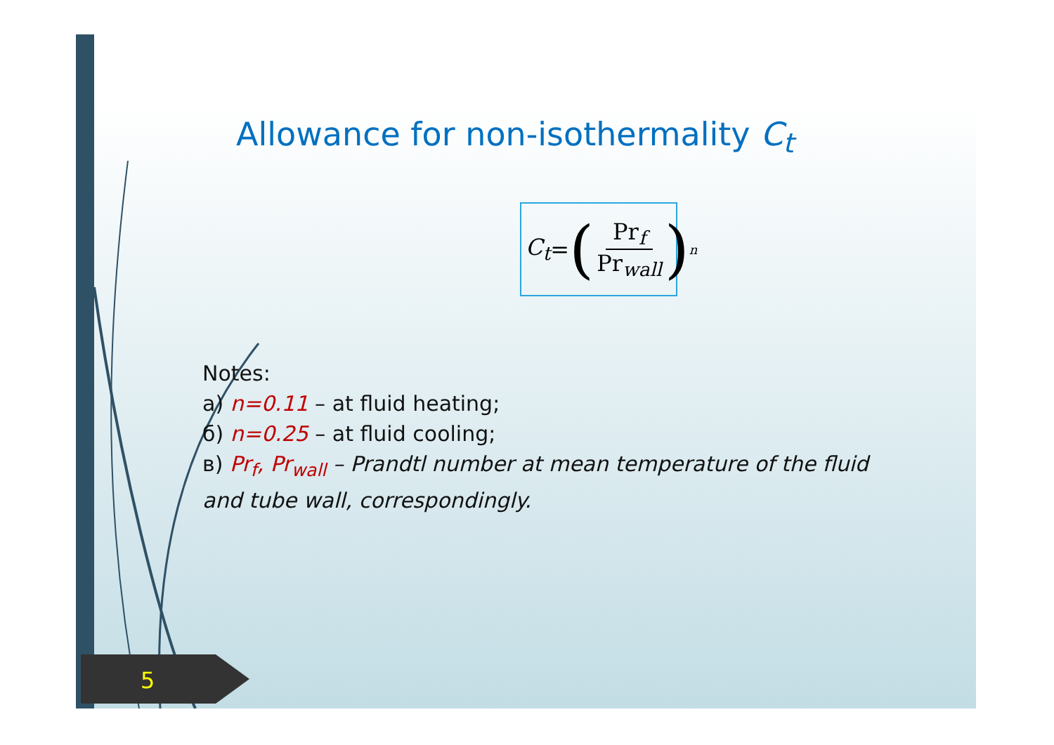Allowance for non-isothermality C<sub>t</sub>
C<sub>t</sub> = (Pr<sub>f</sub> Pr<sub>wall</sub>)<sup>n</sup>
Notes:
a) n=0.11 – at fluid heating;
б) n=0.25 – at fluid cooling;
в) Pr<sub>f</sub>, Pr<sub>wall</sub> – Prandtl number at mean temperature of the fluid and tube wall, correspondingly.
5